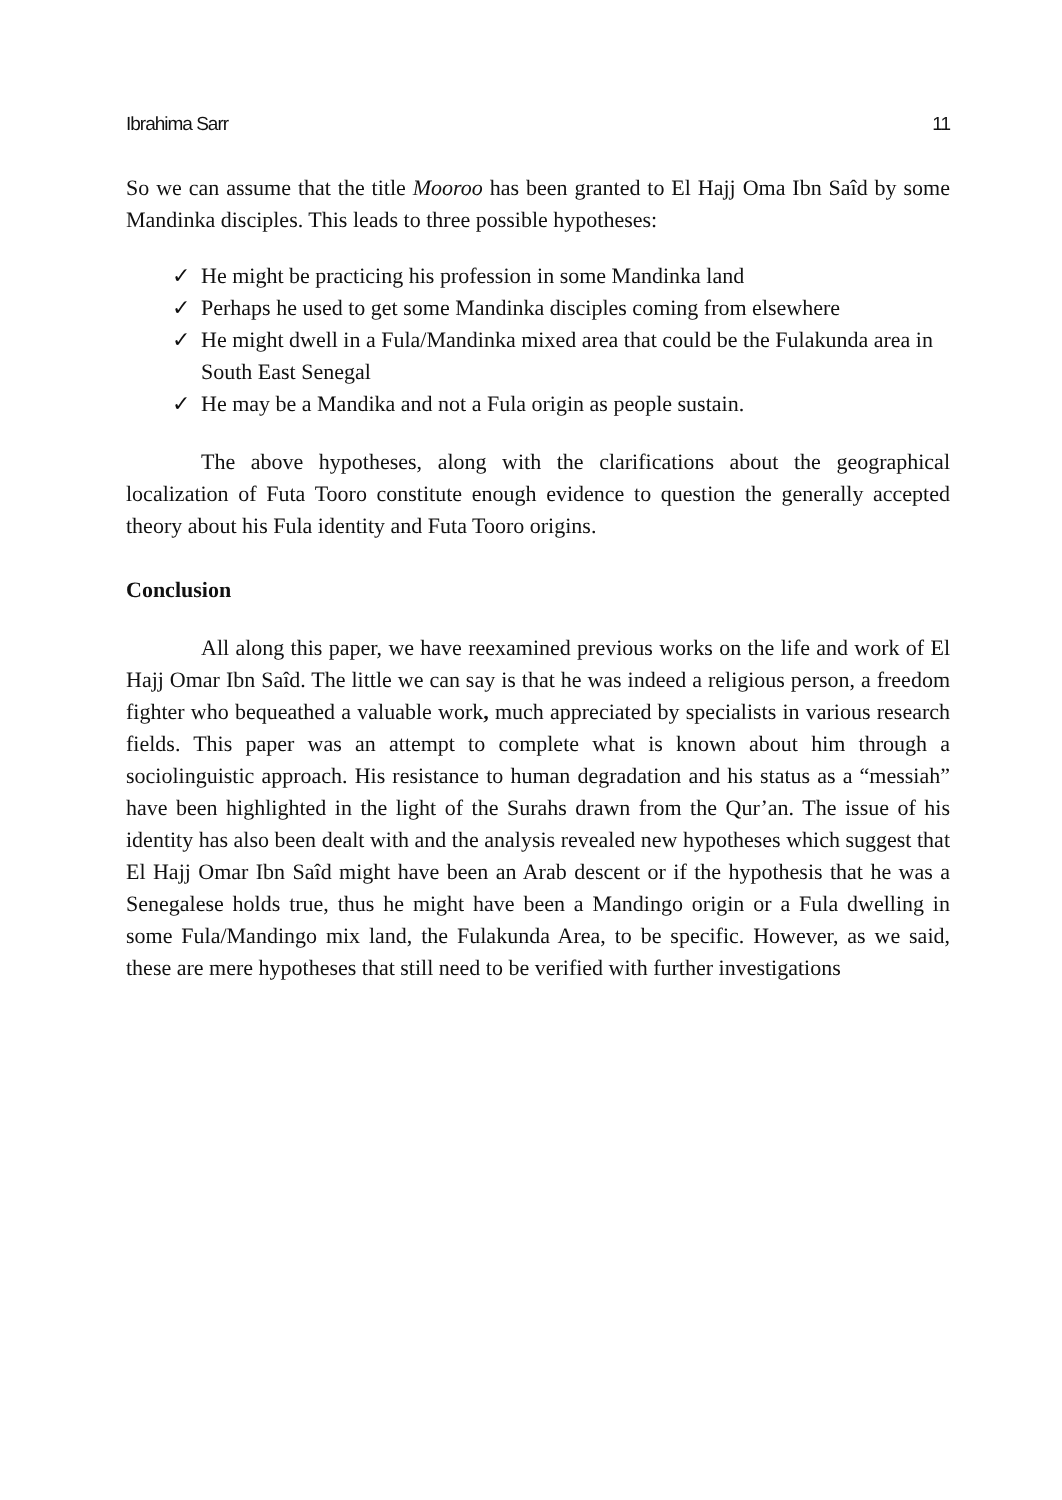Ibrahima Sarr 11
So we can assume that the title Mooroo has been granted to El Hajj Oma Ibn Saîd by some Mandinka disciples. This leads to three possible hypotheses:
✓ He might be practicing his profession in some Mandinka land
✓ Perhaps he used to get some Mandinka disciples coming from elsewhere
✓ He might dwell in a Fula/Mandinka mixed area that could be the Fulakunda area in South East Senegal
✓ He may be a Mandika and not a Fula origin as people sustain.
The above hypotheses, along with the clarifications about the geographical localization of Futa Tooro constitute enough evidence to question the generally accepted theory about his Fula identity and Futa Tooro origins.
Conclusion
All along this paper, we have reexamined previous works on the life and work of El Hajj Omar Ibn Saîd. The little we can say is that he was indeed a religious person, a freedom fighter who bequeathed a valuable work, much appreciated by specialists in various research fields. This paper was an attempt to complete what is known about him through a sociolinguistic approach. His resistance to human degradation and his status as a “messiah” have been highlighted in the light of the Surahs drawn from the Qur’an. The issue of his identity has also been dealt with and the analysis revealed new hypotheses which suggest that El Hajj Omar Ibn Saîd might have been an Arab descent or if the hypothesis that he was a Senegalese holds true, thus he might have been a Mandingo origin or a Fula dwelling in some Fula/Mandingo mix land, the Fulakunda Area, to be specific. However, as we said, these are mere hypotheses that still need to be verified with further investigations